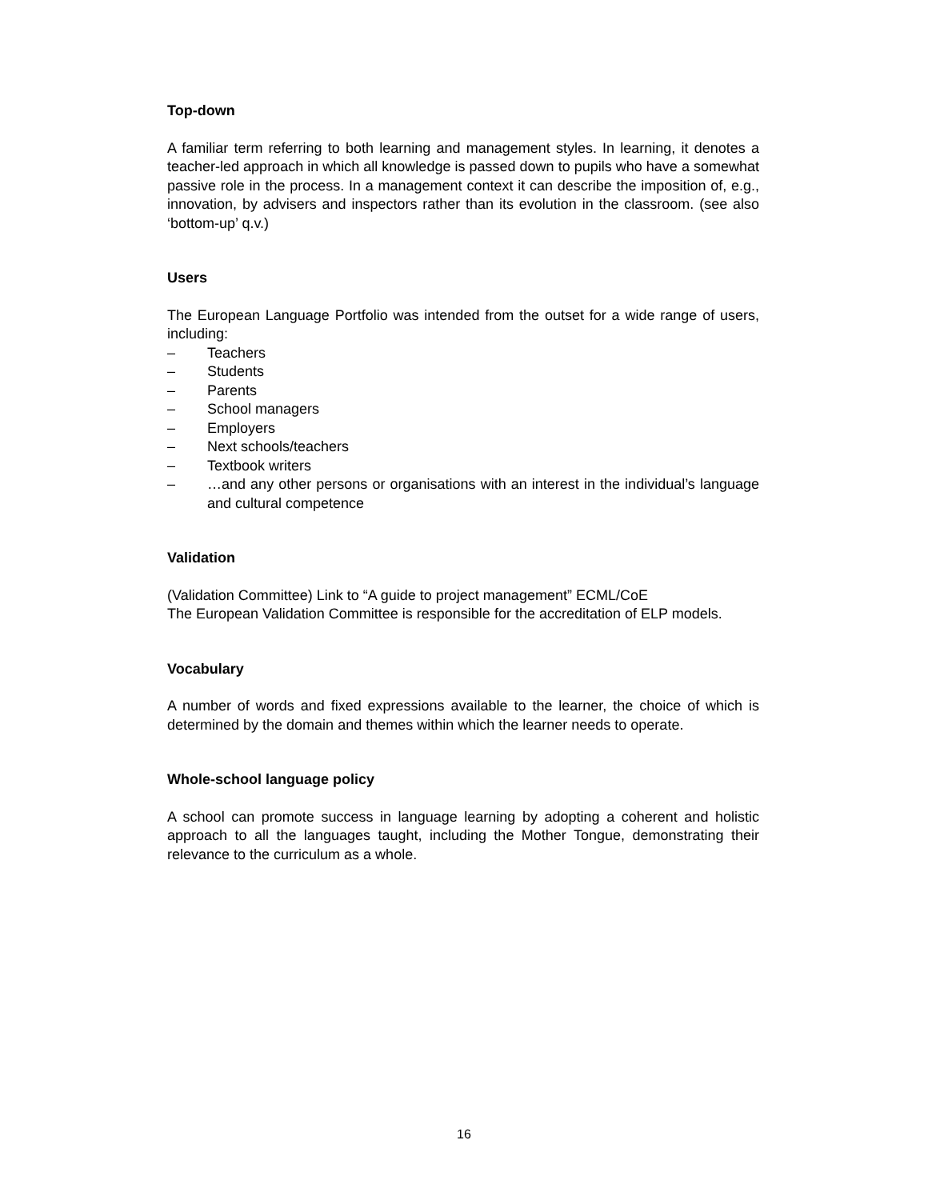Top-down
A familiar term referring to both learning and management styles. In learning, it denotes a teacher-led approach in which all knowledge is passed down to pupils who have a somewhat passive role in the process. In a management context it can describe the imposition of, e.g., innovation, by advisers and inspectors rather than its evolution in the classroom. (see also ‘bottom-up’ q.v.)
Users
The European Language Portfolio was intended from the outset for a wide range of users, including:
– Teachers
– Students
– Parents
– School managers
– Employers
– Next schools/teachers
– Textbook writers
– …and any other persons or organisations with an interest in the individual’s language and cultural competence
Validation
(Validation Committee) Link to “A guide to project management” ECML/CoE
The European Validation Committee is responsible for the accreditation of ELP models.
Vocabulary
A number of words and fixed expressions available to the learner, the choice of which is determined by the domain and themes within which the learner needs to operate.
Whole-school language policy
A school can promote success in language learning by adopting a coherent and holistic approach to all the languages taught, including the Mother Tongue, demonstrating their relevance to the curriculum as a whole.
16